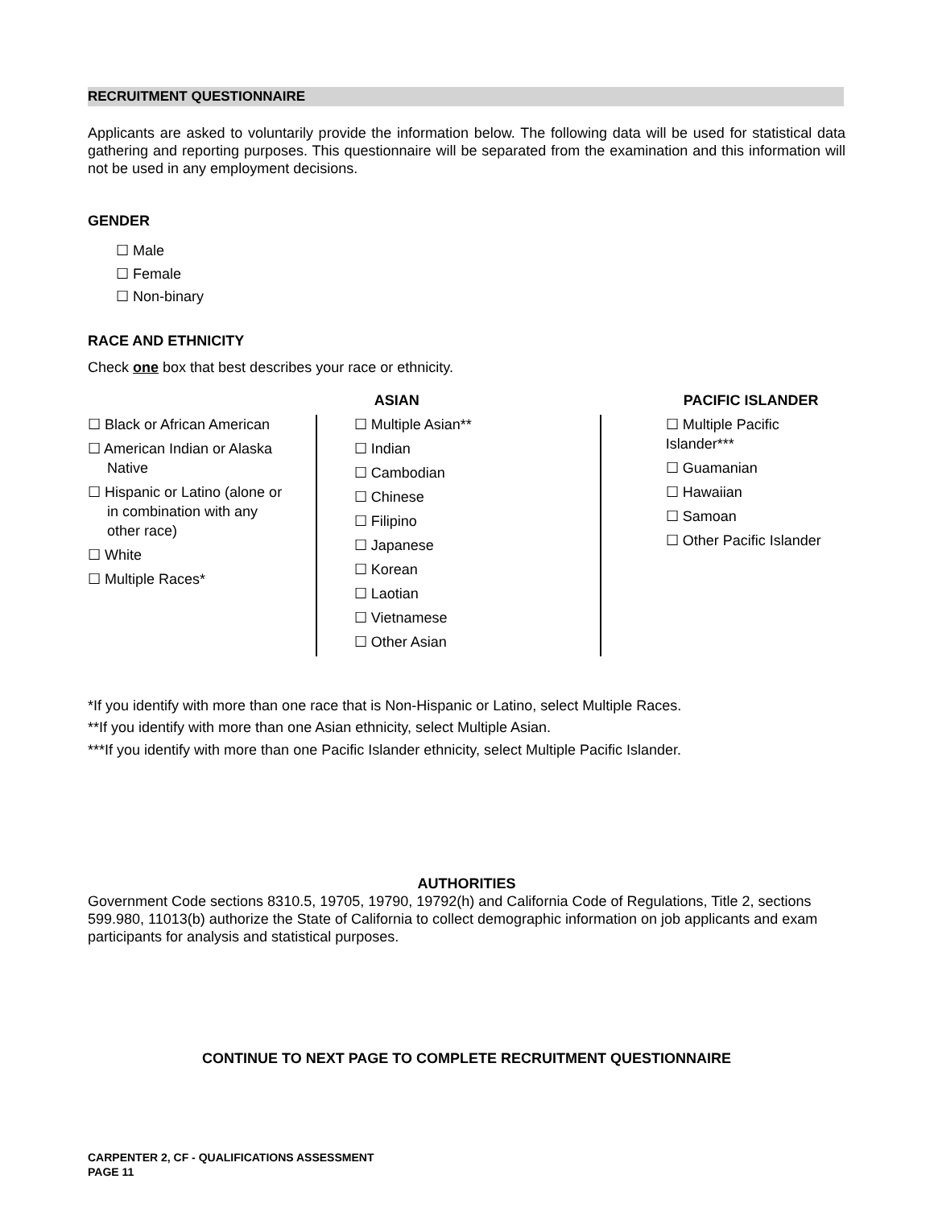RECRUITMENT QUESTIONNAIRE
Applicants are asked to voluntarily provide the information below. The following data will be used for statistical data gathering and reporting purposes. This questionnaire will be separated from the examination and this information will not be used in any employment decisions.
GENDER
☐ Male
☐ Female
☐ Non-binary
RACE AND ETHNICITY
Check one box that best describes your race or ethnicity.
☐ Black or African American
☐ American Indian or Alaska
Native
☐ Hispanic or Latino (alone or
in combination with any
other race)
☐ White
☐ Multiple Races*
ASIAN
☐ Multiple Asian**
☐ Indian
☐ Cambodian
☐ Chinese
☐ Filipino
☐ Japanese
☐ Korean
☐ Laotian
☐ Vietnamese
☐ Other Asian
PACIFIC ISLANDER
☐ Multiple Pacific Islander***
☐ Guamanian
☐ Hawaiian
☐ Samoan
☐ Other Pacific Islander
*If you identify with more than one race that is Non-Hispanic or Latino, select Multiple Races.
**If you identify with more than one Asian ethnicity, select Multiple Asian.
***If you identify with more than one Pacific Islander ethnicity, select Multiple Pacific Islander.
AUTHORITIES
Government Code sections 8310.5, 19705, 19790, 19792(h) and California Code of Regulations, Title 2, sections 599.980, 11013(b) authorize the State of California to collect demographic information on job applicants and exam participants for analysis and statistical purposes.
CONTINUE TO NEXT PAGE TO COMPLETE RECRUITMENT QUESTIONNAIRE
CARPENTER 2, CF - QUALIFICATIONS ASSESSMENT
PAGE 11